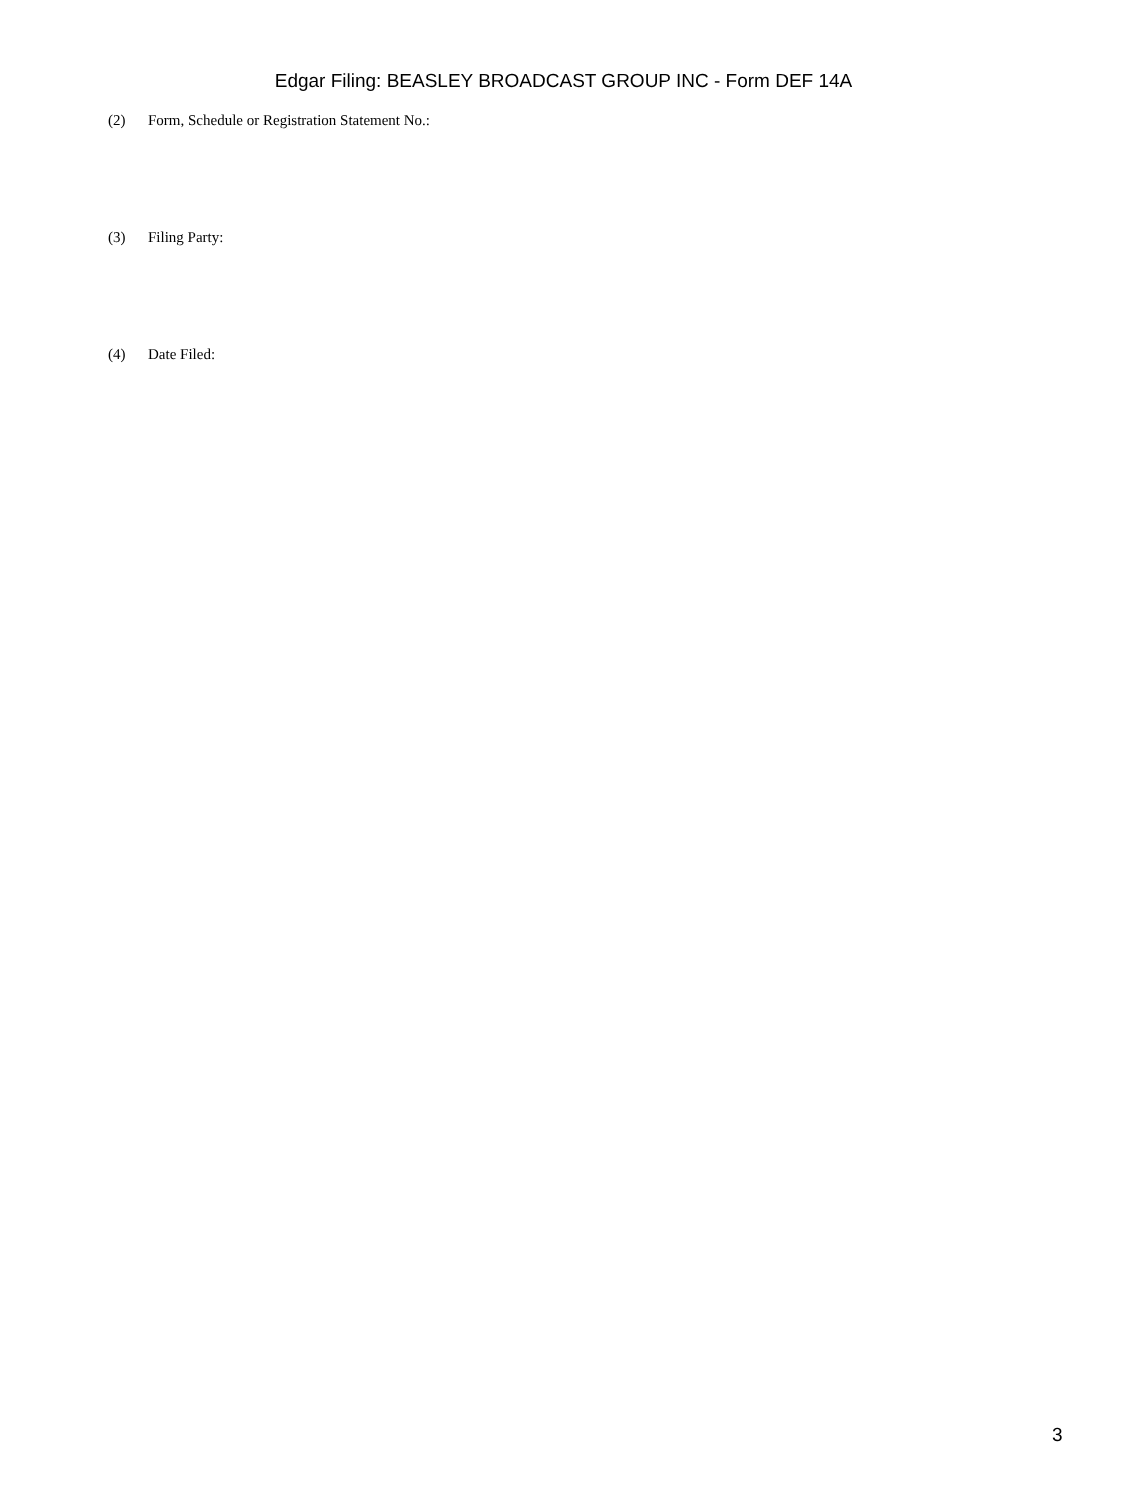Edgar Filing: BEASLEY BROADCAST GROUP INC - Form DEF 14A
(2) Form, Schedule or Registration Statement No.:
(3) Filing Party:
(4) Date Filed:
3